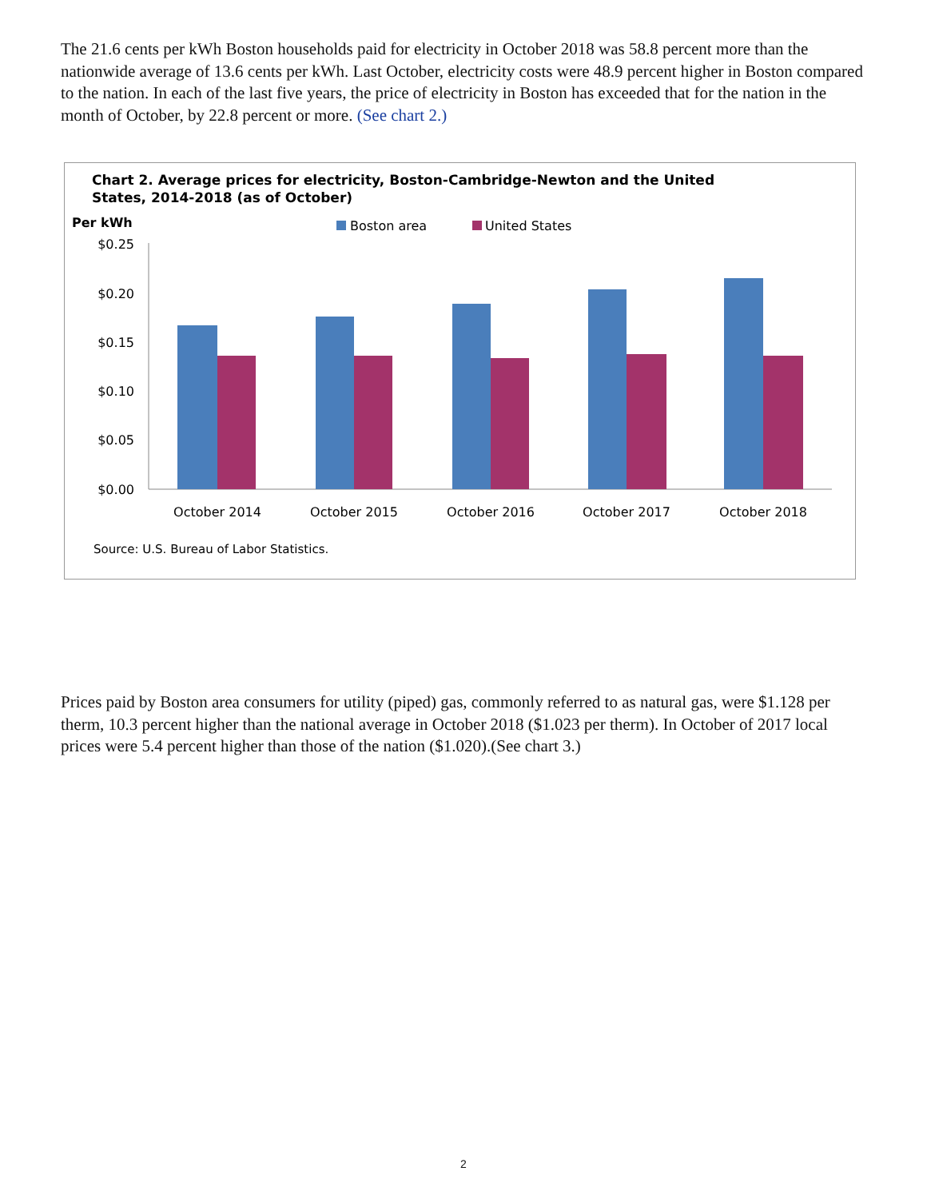The 21.6 cents per kWh Boston households paid for electricity in October 2018 was 58.8 percent more than the nationwide average of 13.6 cents per kWh. Last October, electricity costs were 48.9 percent higher in Boston compared to the nation. In each of the last five years, the price of electricity in Boston has exceeded that for the nation in the month of October, by 22.8 percent or more. (See chart 2.)
Chart 2. Average prices for electricity, Boston-Cambridge-Newton and the United
States, 2014-2018 (as of October)
Per kWh
Boston area
United States
$0.25
$0.20
$0.15
$0.10
$0.05
$0.00
October 2014
October 2015
October 2016
October 2017
October 2018
Source: U.S. Bureau of Labor Statistics.
Prices paid by Boston area consumers for utility (piped) gas, commonly referred to as natural gas, were $1.128 per therm, 10.3 percent higher than the national average in October 2018 ($1.023 per therm). In October of 2017 local prices were 5.4 percent higher than those of the nation ($1.020).(See chart 3.)
2